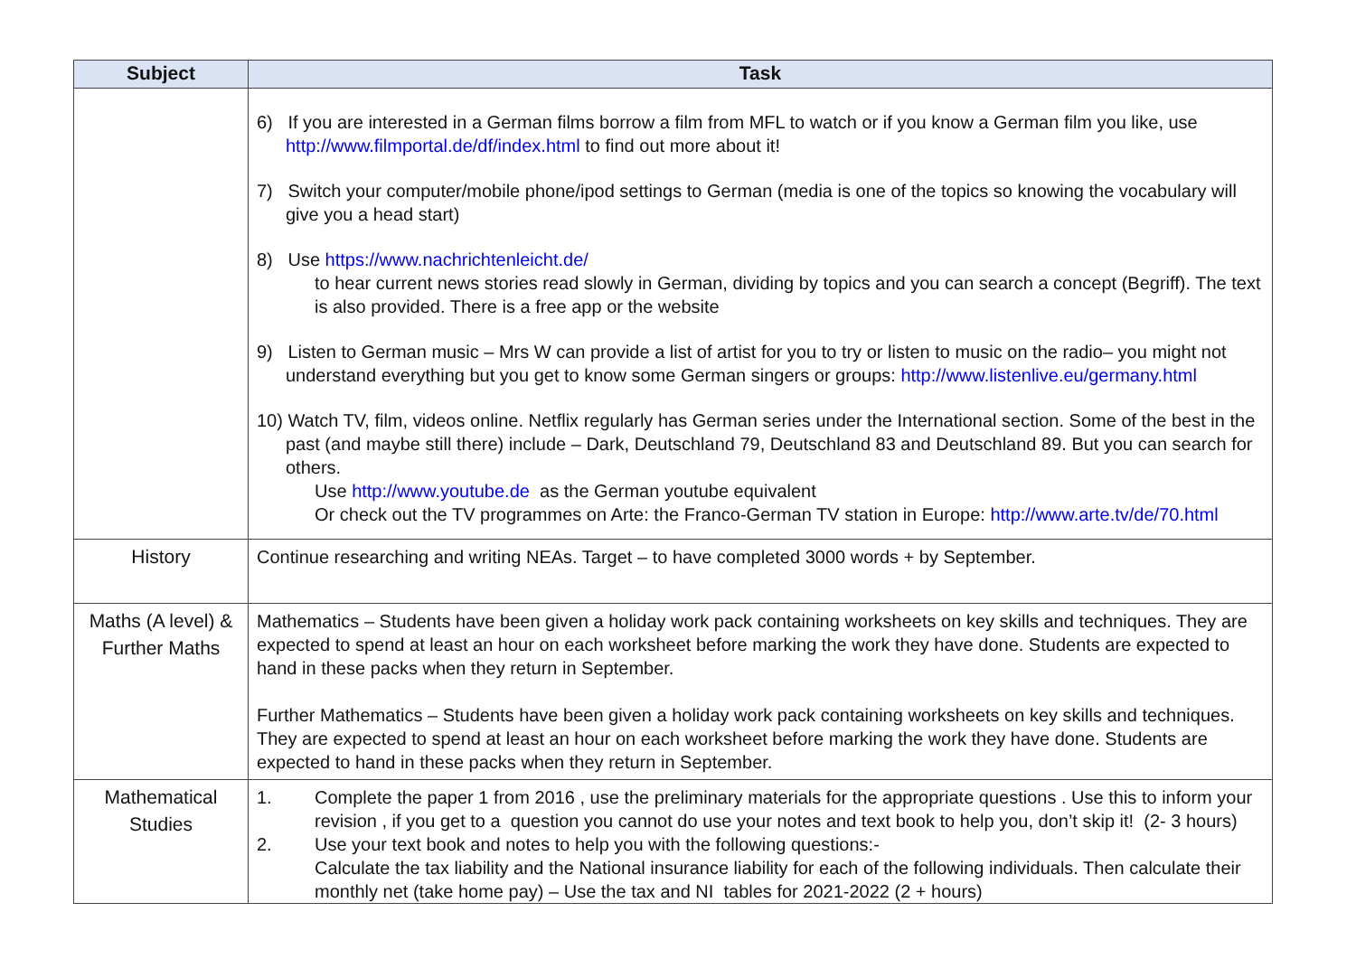| Subject | Task |
| --- | --- |
| | 6) If you are interested in a German films borrow a film from MFL to watch or if you know a German film you like, use http://www.filmportal.de/df/index.html to find out more about it! 7) Switch your computer/mobile phone/ipod settings to German (media is one of the topics so knowing the vocabulary will give you a head start) 8) Use https://www.nachrichtenleicht.de/ to hear current news stories read slowly in German, dividing by topics and you can search a concept (Begriff). The text is also provided. There is a free app or the website 9) Listen to German music – Mrs W can provide a list of artist for you to try or listen to music on the radio– you might not understand everything but you get to know some German singers or groups: http://www.listenlive.eu/germany.html 10) Watch TV, film, videos online. Netflix regularly has German series under the International section. Some of the best in the past (and maybe still there) include – Dark, Deutschland 79, Deutschland 83 and Deutschland 89. But you can search for others. Use http://www.youtube.de as the German youtube equivalent Or check out the TV programmes on Arte: the Franco-German TV station in Europe: http://www.arte.tv/de/70.html |
| History | Continue researching and writing NEAs. Target – to have completed 3000 words + by September. |
| Maths (A level) & Further Maths | Mathematics – Students have been given a holiday work pack containing worksheets on key skills and techniques. They are expected to spend at least an hour on each worksheet before marking the work they have done. Students are expected to hand in these packs when they return in September. Further Mathematics – Students have been given a holiday work pack containing worksheets on key skills and techniques. They are expected to spend at least an hour on each worksheet before marking the work they have done. Students are expected to hand in these packs when they return in September. |
| Mathematical Studies | 1. Complete the paper 1 from 2016 , use the preliminary materials for the appropriate questions . Use this to inform your revision , if you get to a question you cannot do use your notes and text book to help you, don’t skip it! (2- 3 hours) 2. Use your text book and notes to help you with the following questions:- Calculate the tax liability and the National insurance liability for each of the following individuals. Then calculate their monthly net (take home pay) – Use the tax and NI tables for 2021-2022 (2 + hours) |